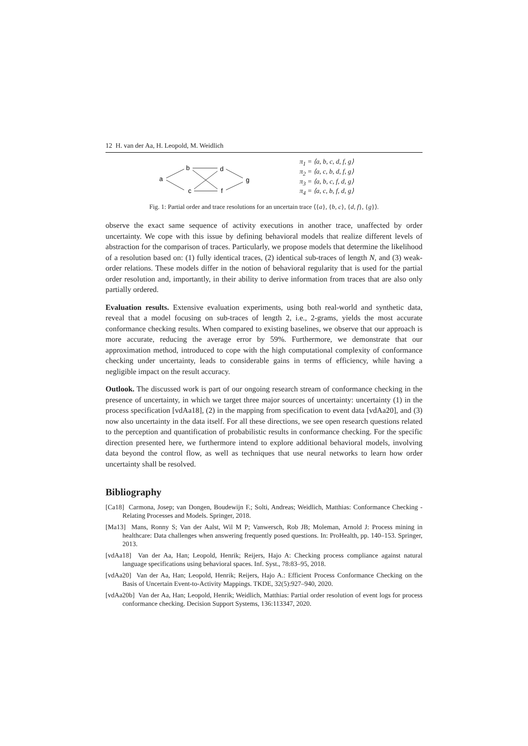12 H. van der Aa, H. Leopold, M. Weidlich
a
b
c
d
f
g
π<sub>1</sub> = ⟨a, b, c, d, f, g⟩
π<sub>2</sub> = ⟨a, c, b, d, f, g⟩
π<sub>3</sub> = ⟨a, b, c, f, d, g⟩
π<sub>4</sub> = ⟨a, c, b, f, d, g⟩
Fig. 1: Partial order and trace resolutions for an uncertain trace ⟨{a}, {b, c}, {d, f}, {g}⟩.
observe the exact same sequence of activity executions in another trace, unaffected by order uncertainty. We cope with this issue by defining behavioral models that realize different levels of abstraction for the comparison of traces. Particularly, we propose models that determine the likelihood of a resolution based on: (1) fully identical traces, (2) identical sub-traces of length N, and (3) weak-order relations. These models differ in the notion of behavioral regularity that is used for the partial order resolution and, importantly, in their ability to derive information from traces that are also only partially ordered.
Evaluation results. Extensive evaluation experiments, using both real-world and synthetic data, reveal that a model focusing on sub-traces of length 2, i.e., 2-grams, yields the most accurate conformance checking results. When compared to existing baselines, we observe that our approach is more accurate, reducing the average error by 59%. Furthermore, we demonstrate that our approximation method, introduced to cope with the high computational complexity of conformance checking under uncertainty, leads to considerable gains in terms of efficiency, while having a negligible impact on the result accuracy.
Outlook. The discussed work is part of our ongoing research stream of conformance checking in the presence of uncertainty, in which we target three major sources of uncertainty: uncertainty (1) in the process specification [vdAa18], (2) in the mapping from specification to event data [vdAa20], and (3) now also uncertainty in the data itself. For all these directions, we see open research questions related to the perception and quantification of probabilistic results in conformance checking. For the specific direction presented here, we furthermore intend to explore additional behavioral models, involving data beyond the control flow, as well as techniques that use neural networks to learn how order uncertainty shall be resolved.
Bibliography
[Ca18] Carmona, Josep; van Dongen, Boudewijn F.; Solti, Andreas; Weidlich, Matthias: Conformance Checking - Relating Processes and Models. Springer, 2018.
[Ma13] Mans, Ronny S; Van der Aalst, Wil M P; Vanwersch, Rob JB; Moleman, Arnold J: Process mining in healthcare: Data challenges when answering frequently posed questions. In: ProHealth, pp. 140–153. Springer, 2013.
[vdAa18] Van der Aa, Han; Leopold, Henrik; Reijers, Hajo A: Checking process compliance against natural language specifications using behavioral spaces. Inf. Syst., 78:83–95, 2018.
[vdAa20] Van der Aa, Han; Leopold, Henrik; Reijers, Hajo A.: Efficient Process Conformance Checking on the Basis of Uncertain Event-to-Activity Mappings. TKDE, 32(5):927–940, 2020.
[vdAa20b] Van der Aa, Han; Leopold, Henrik; Weidlich, Matthias: Partial order resolution of event logs for process conformance checking. Decision Support Systems, 136:113347, 2020.